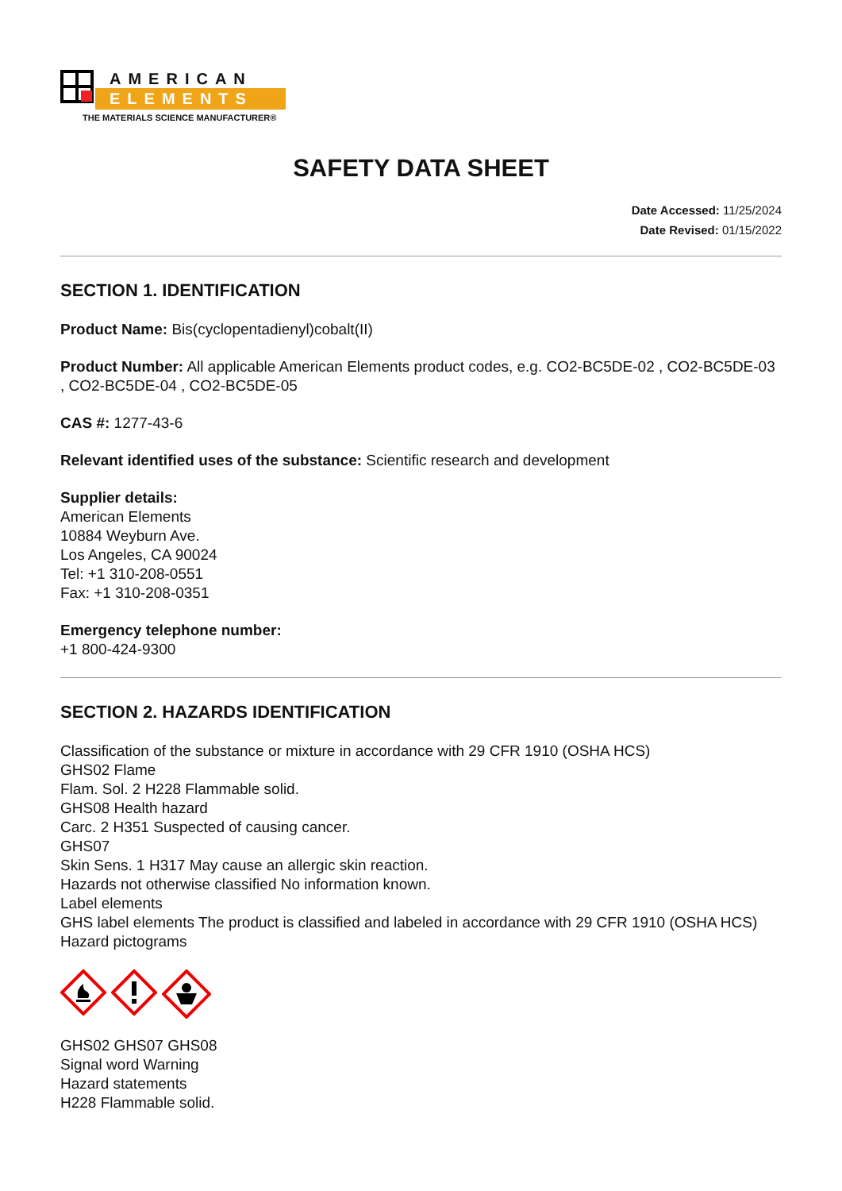AMERICAN
ELEMENTS
THE MATERIALS SCIENCE MANUFACTURER®
SAFETY DATA SHEET
Date Accessed: 11/25/2024
Date Revised: 01/15/2022
SECTION 1. IDENTIFICATION
Product Name: Bis(cyclopentadienyl)cobalt(II)
Product Number: All applicable American Elements product codes, e.g. CO2-BC5DE-02 , CO2-BC5DE-03 , CO2-BC5DE-04 , CO2-BC5DE-05
CAS #: 1277-43-6
Relevant identified uses of the substance: Scientific research and development
Supplier details:
American Elements
10884 Weyburn Ave.
Los Angeles, CA 90024
Tel: +1 310-208-0551
Fax: +1 310-208-0351
Emergency telephone number:
+1 800-424-9300
SECTION 2. HAZARDS IDENTIFICATION
Classification of the substance or mixture in accordance with 29 CFR 1910 (OSHA HCS)
GHS02 Flame
Flam. Sol. 2 H228 Flammable solid.
GHS08 Health hazard
Carc. 2 H351 Suspected of causing cancer.
GHS07
Skin Sens. 1 H317 May cause an allergic skin reaction.
Hazards not otherwise classified No information known.
Label elements
GHS label elements The product is classified and labeled in accordance with 29 CFR 1910 (OSHA HCS)
Hazard pictograms
GHS02 GHS07 GHS08
Signal word Warning
Hazard statements
H228 Flammable solid.